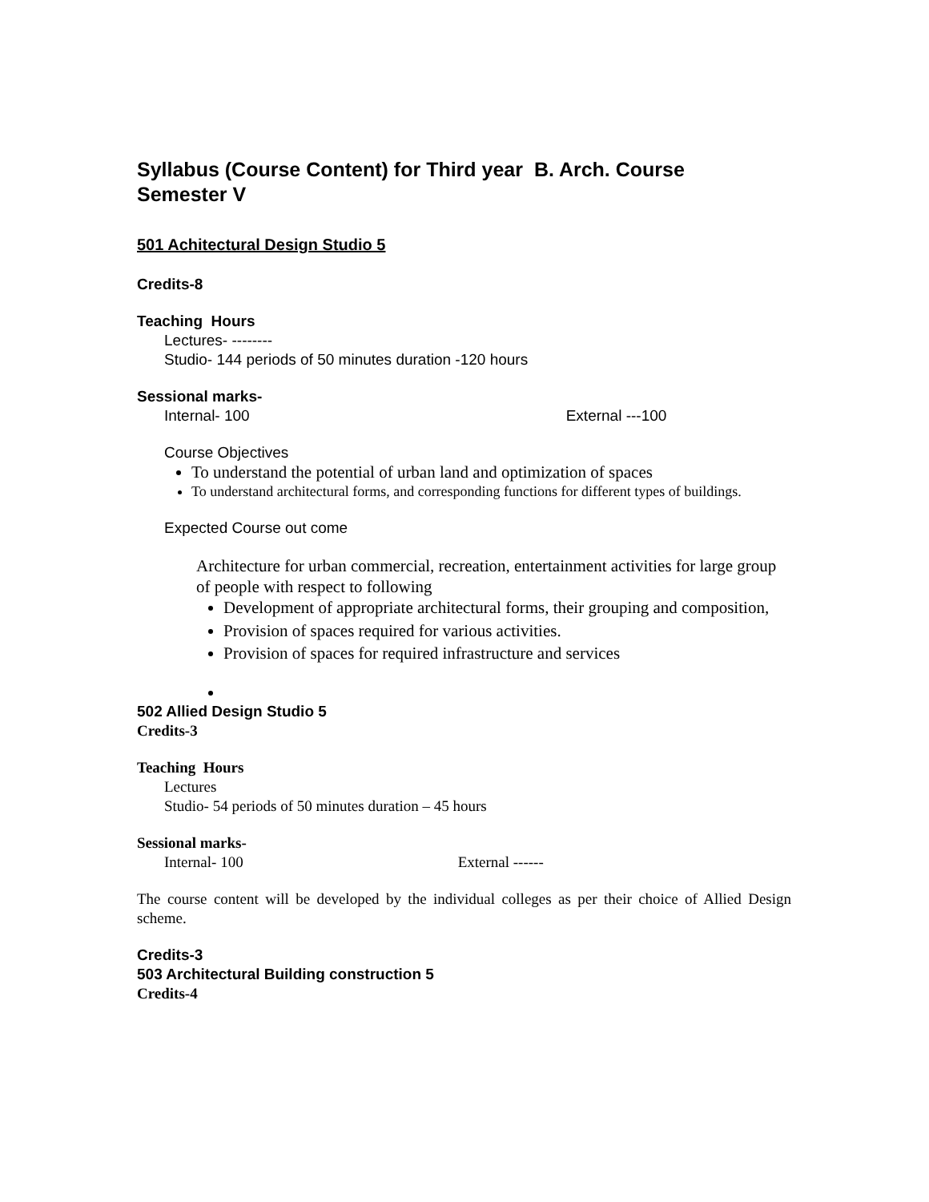Syllabus (Course Content) for Third year B. Arch. Course
Semester V
501 Achitectural Design Studio 5
Credits-8
Teaching Hours
Lectures- --------
Studio- 144 periods of 50 minutes duration -120 hours
Sessional marks-
Internal- 100 External ---100
Course Objectives
To understand the potential of urban land and optimization of spaces
To understand architectural forms, and corresponding functions for different types of buildings.
Expected Course out come
Architecture for urban commercial, recreation, entertainment activities for large group of people with respect to following
Development of appropriate architectural forms, their grouping and composition,
Provision of spaces required for various activities.
Provision of spaces for required infrastructure and services
502 Allied Design Studio 5
Credits-3
Teaching Hours
Lectures
Studio- 54 periods of 50 minutes duration – 45 hours
Sessional marks-
Internal- 100 External ------
The course content will be developed by the individual colleges as per their choice of Allied Design scheme.
Credits-3
503 Architectural Building construction 5
Credits-4